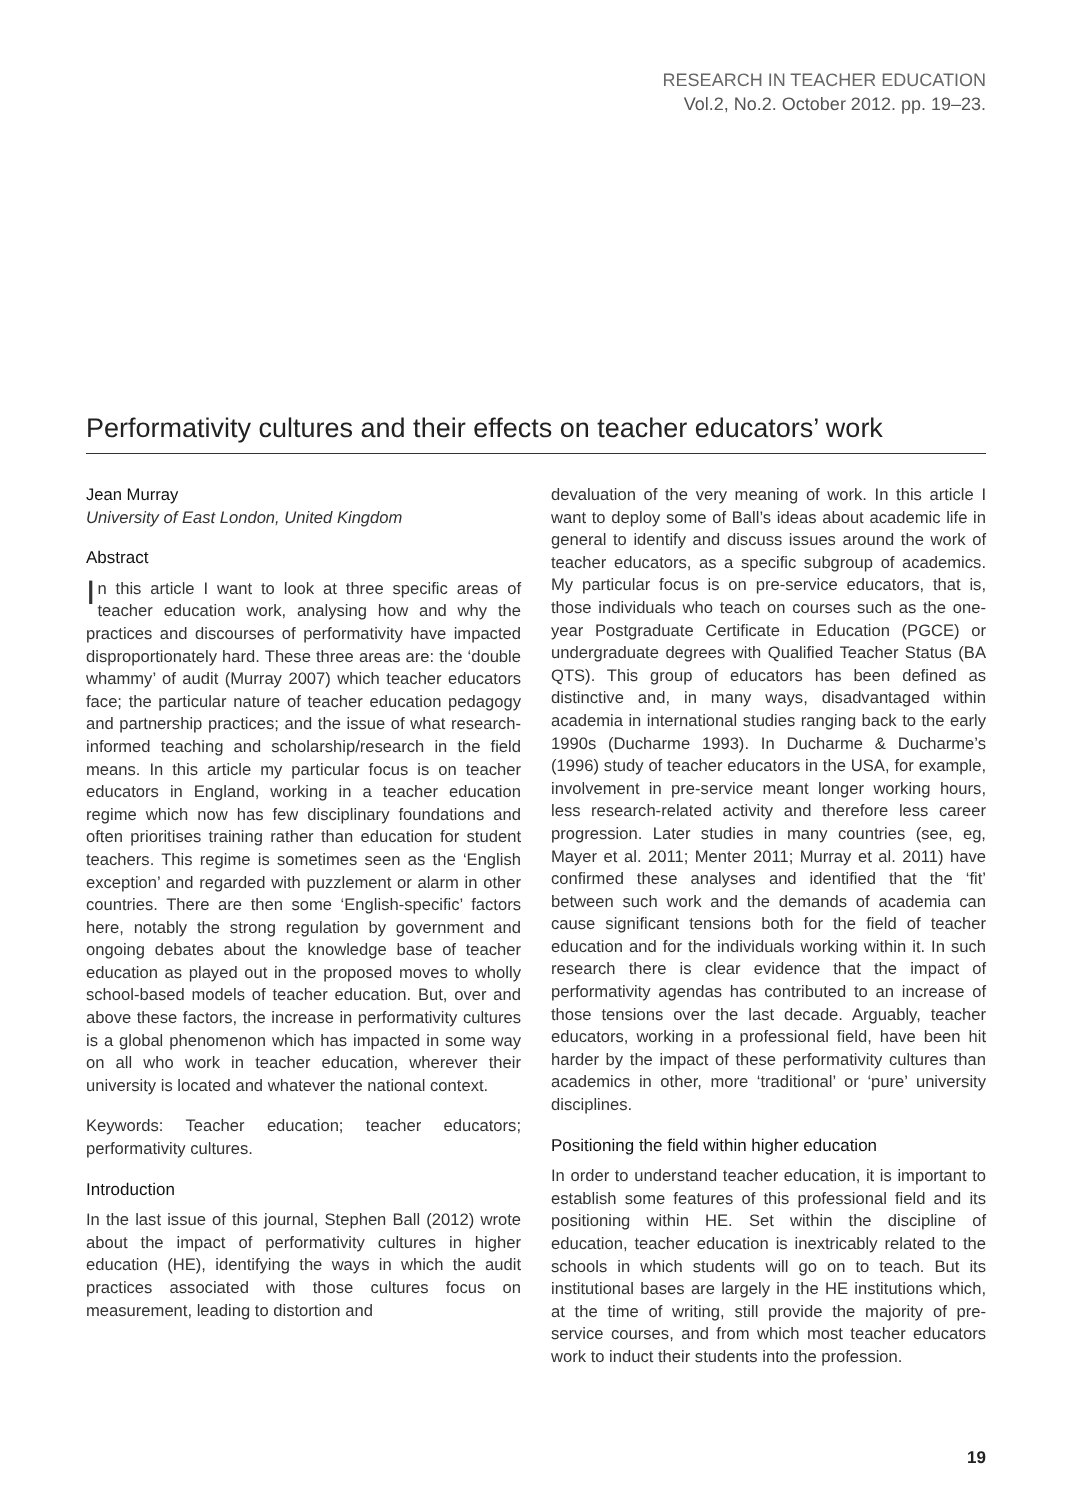RESEARCH IN TEACHER EDUCATION
Vol.2, No.2. October 2012. pp. 19–23.
Performativity cultures and their effects on teacher educators’ work
Jean Murray
University of East London, United Kingdom
Abstract
In this article I want to look at three specific areas of teacher education work, analysing how and why the practices and discourses of performativity have impacted disproportionately hard. These three areas are: the ‘double whammy’ of audit (Murray 2007) which teacher educators face; the particular nature of teacher education pedagogy and partnership practices; and the issue of what research-informed teaching and scholarship/research in the field means. In this article my particular focus is on teacher educators in England, working in a teacher education regime which now has few disciplinary foundations and often prioritises training rather than education for student teachers. This regime is sometimes seen as the ‘English exception’ and regarded with puzzlement or alarm in other countries. There are then some ‘English-specific’ factors here, notably the strong regulation by government and ongoing debates about the knowledge base of teacher education as played out in the proposed moves to wholly school-based models of teacher education. But, over and above these factors, the increase in performativity cultures is a global phenomenon which has impacted in some way on all who work in teacher education, wherever their university is located and whatever the national context.
Keywords: Teacher education; teacher educators; performativity cultures.
Introduction
In the last issue of this journal, Stephen Ball (2012) wrote about the impact of performativity cultures in higher education (HE), identifying the ways in which the audit practices associated with those cultures focus on measurement, leading to distortion and
devaluation of the very meaning of work. In this article I want to deploy some of Ball’s ideas about academic life in general to identify and discuss issues around the work of teacher educators, as a specific subgroup of academics. My particular focus is on pre-service educators, that is, those individuals who teach on courses such as the one-year Postgraduate Certificate in Education (PGCE) or undergraduate degrees with Qualified Teacher Status (BA QTS). This group of educators has been defined as distinctive and, in many ways, disadvantaged within academia in international studies ranging back to the early 1990s (Ducharme 1993). In Ducharme & Ducharme’s (1996) study of teacher educators in the USA, for example, involvement in pre-service meant longer working hours, less research-related activity and therefore less career progression. Later studies in many countries (see, eg, Mayer et al. 2011; Menter 2011; Murray et al. 2011) have confirmed these analyses and identified that the ‘fit’ between such work and the demands of academia can cause significant tensions both for the field of teacher education and for the individuals working within it. In such research there is clear evidence that the impact of performativity agendas has contributed to an increase of those tensions over the last decade. Arguably, teacher educators, working in a professional field, have been hit harder by the impact of these performativity cultures than academics in other, more ‘traditional’ or ‘pure’ university disciplines.
Positioning the field within higher education
In order to understand teacher education, it is important to establish some features of this professional field and its positioning within HE. Set within the discipline of education, teacher education is inextricably related to the schools in which students will go on to teach. But its institutional bases are largely in the HE institutions which, at the time of writing, still provide the majority of pre-service courses, and from which most teacher educators work to induct their students into the profession.
19